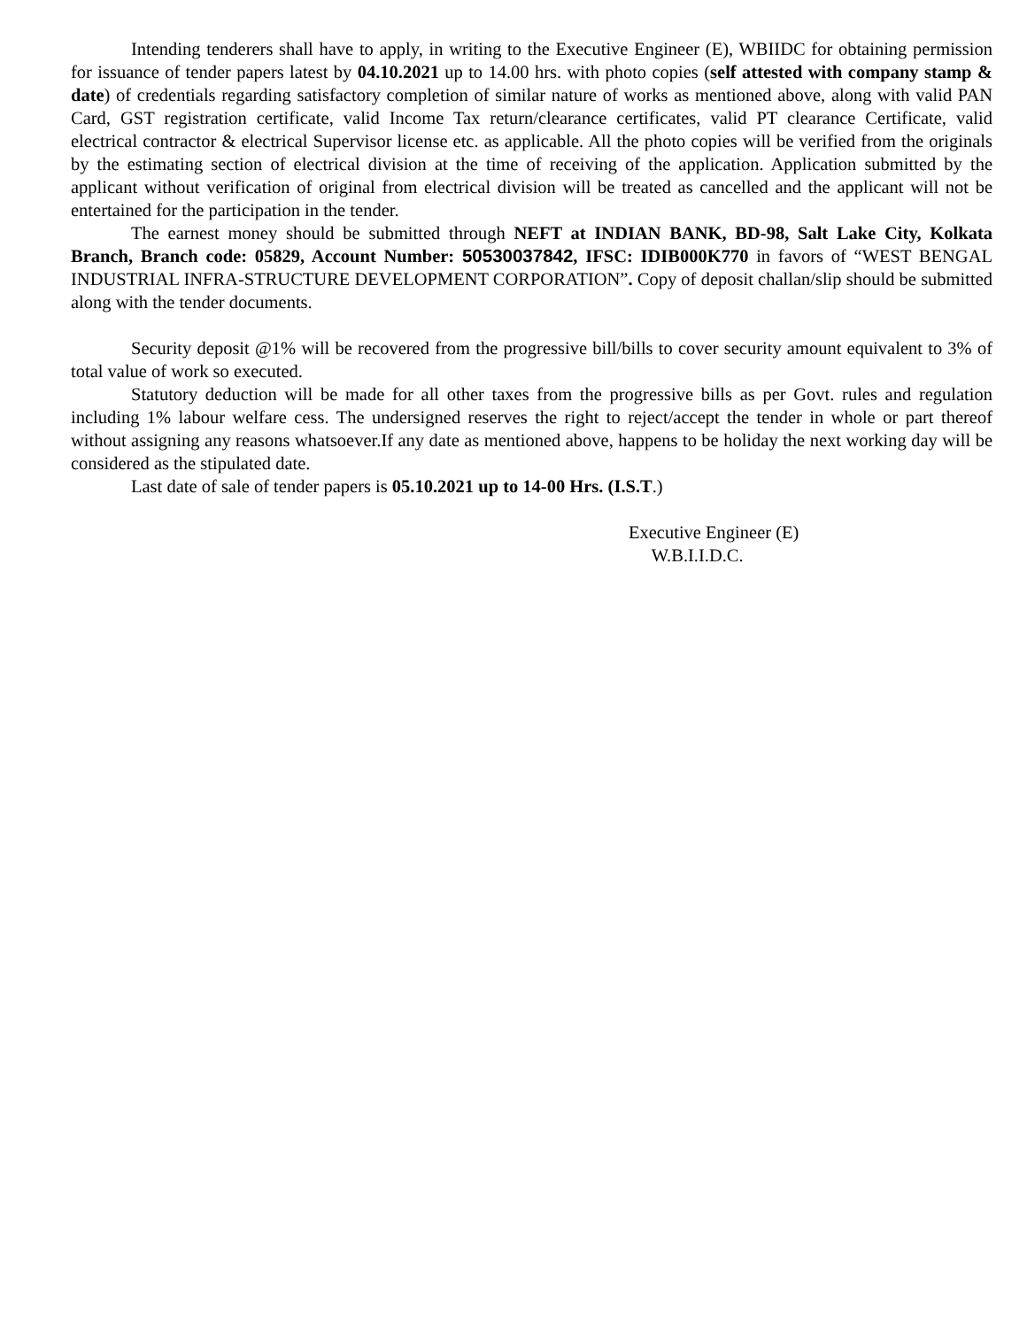Intending tenderers shall have to apply, in writing to the Executive Engineer (E), WBIIDC for obtaining permission for issuance of tender papers latest by 04.10.2021 up to 14.00 hrs. with photo copies (self attested with company stamp & date) of credentials regarding satisfactory completion of similar nature of works as mentioned above, along with valid PAN Card, GST registration certificate, valid Income Tax return/clearance certificates, valid PT clearance Certificate, valid electrical contractor & electrical Supervisor license etc. as applicable. All the photo copies will be verified from the originals by the estimating section of electrical division at the time of receiving of the application. Application submitted by the applicant without verification of original from electrical division will be treated as cancelled and the applicant will not be entertained for the participation in the tender.
The earnest money should be submitted through NEFT at INDIAN BANK, BD-98, Salt Lake City, Kolkata Branch, Branch code: 05829, Account Number: 50530037842, IFSC: IDIB000K770 in favors of “WEST BENGAL INDUSTRIAL INFRA-STRUCTURE DEVELOPMENT CORPORATION”. Copy of deposit challan/slip should be submitted along with the tender documents.
Security deposit @1% will be recovered from the progressive bill/bills to cover security amount equivalent to 3% of total value of work so executed.
Statutory deduction will be made for all other taxes from the progressive bills as per Govt. rules and regulation including 1% labour welfare cess. The undersigned reserves the right to reject/accept the tender in whole or part thereof without assigning any reasons whatsoever.If any date as mentioned above, happens to be holiday the next working day will be considered as the stipulated date.
Last date of sale of tender papers is 05.10.2021 up to 14-00 Hrs. (I.S.T.)
Executive Engineer (E)
W.B.I.I.D.C.